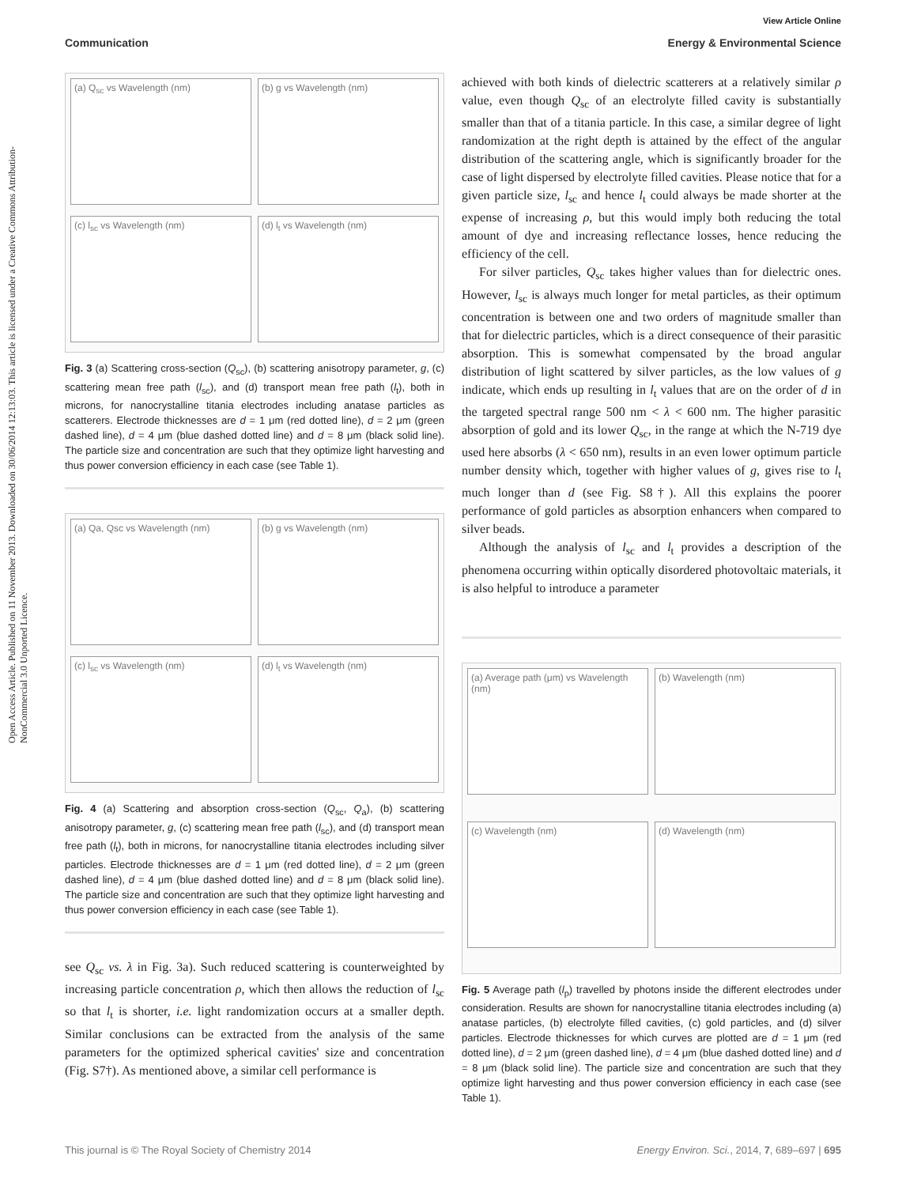View Article Online
Communication Energy & Environmental Science
Open Access Article. Published on 11 November 2013. Downloaded on 30/06/2014 12:13:03. This article is licensed under a Creative Commons Attribution-NonCommercial 3.0 Unported Licence.
(a) Q<sub>sc</sub> vs Wavelength (nm)
(b) g vs Wavelength (nm)
(c) l<sub>sc</sub> vs Wavelength (nm)
(d) l<sub>t</sub> vs Wavelength (nm)
Fig. 3 (a) Scattering cross-section (Q<sub>sc</sub>), (b) scattering anisotropy parameter, g, (c) scattering mean free path (l<sub>sc</sub>), and (d) transport mean free path (l<sub>t</sub>), both in microns, for nanocrystalline titania electrodes including anatase particles as scatterers. Electrode thicknesses are d = 1 μm (red dotted line), d = 2 μm (green dashed line), d = 4 μm (blue dashed dotted line) and d = 8 μm (black solid line). The particle size and concentration are such that they optimize light harvesting and thus power conversion efficiency in each case (see Table 1).
(a) Qa, Qsc vs Wavelength (nm)
(b) g vs Wavelength (nm)
(c) l<sub>sc</sub> vs Wavelength (nm)
(d) l<sub>t</sub> vs Wavelength (nm)
Fig. 4 (a) Scattering and absorption cross-section (Q<sub>sc</sub>, Q<sub>a</sub>), (b) scattering anisotropy parameter, g, (c) scattering mean free path (l<sub>sc</sub>), and (d) transport mean free path (l<sub>t</sub>), both in microns, for nanocrystalline titania electrodes including silver particles. Electrode thicknesses are d = 1 μm (red dotted line), d = 2 μm (green dashed line), d = 4 μm (blue dashed dotted line) and d = 8 μm (black solid line). The particle size and concentration are such that they optimize light harvesting and thus power conversion efficiency in each case (see Table 1).
see Q<sub>sc</sub> vs. λ in Fig. 3a). Such reduced scattering is counterweighted by increasing particle concentration ρ, which then allows the reduction of l<sub>sc</sub> so that l<sub>t</sub> is shorter, i.e. light randomization occurs at a smaller depth. Similar conclusions can be extracted from the analysis of the same parameters for the optimized spherical cavities' size and concentration (Fig. S7†). As mentioned above, a similar cell performance is
achieved with both kinds of dielectric scatterers at a relatively similar ρ value, even though Q<sub>sc</sub> of an electrolyte filled cavity is substantially smaller than that of a titania particle. In this case, a similar degree of light randomization at the right depth is attained by the effect of the angular distribution of the scattering angle, which is significantly broader for the case of light dispersed by electrolyte filled cavities. Please notice that for a given particle size, l<sub>sc</sub> and hence l<sub>t</sub> could always be made shorter at the expense of increasing ρ, but this would imply both reducing the total amount of dye and increasing reflectance losses, hence reducing the efficiency of the cell.
For silver particles, Q<sub>sc</sub> takes higher values than for dielectric ones. However, l<sub>sc</sub> is always much longer for metal particles, as their optimum concentration is between one and two orders of magnitude smaller than that for dielectric particles, which is a direct consequence of their parasitic absorption. This is somewhat compensated by the broad angular distribution of light scattered by silver particles, as the low values of g indicate, which ends up resulting in l<sub>t</sub> values that are on the order of d in the targeted spectral range 500 nm < λ < 600 nm. The higher parasitic absorption of gold and its lower Q<sub>sc</sub>, in the range at which the N-719 dye used here absorbs (λ < 650 nm), results in an even lower optimum particle number density which, together with higher values of g, gives rise to l<sub>t</sub> much longer than d (see Fig. S8†). All this explains the poorer performance of gold particles as absorption enhancers when compared to silver beads.
Although the analysis of l<sub>sc</sub> and l<sub>t</sub> provides a description of the phenomena occurring within optically disordered photovoltaic materials, it is also helpful to introduce a parameter
(a) Average path (μm) vs Wavelength (nm)
(b) Wavelength (nm)
(c) Wavelength (nm)
(d) Wavelength (nm)
Fig. 5 Average path (l<sub>p</sub>) travelled by photons inside the different electrodes under consideration. Results are shown for nanocrystalline titania electrodes including (a) anatase particles, (b) electrolyte filled cavities, (c) gold particles, and (d) silver particles. Electrode thicknesses for which curves are plotted are d = 1 μm (red dotted line), d = 2 μm (green dashed line), d = 4 μm (blue dashed dotted line) and d = 8 μm (black solid line). The particle size and concentration are such that they optimize light harvesting and thus power conversion efficiency in each case (see Table 1).
This journal is © The Royal Society of Chemistry 2014 Energy Environ. Sci., 2014, 7, 689–697 | 695